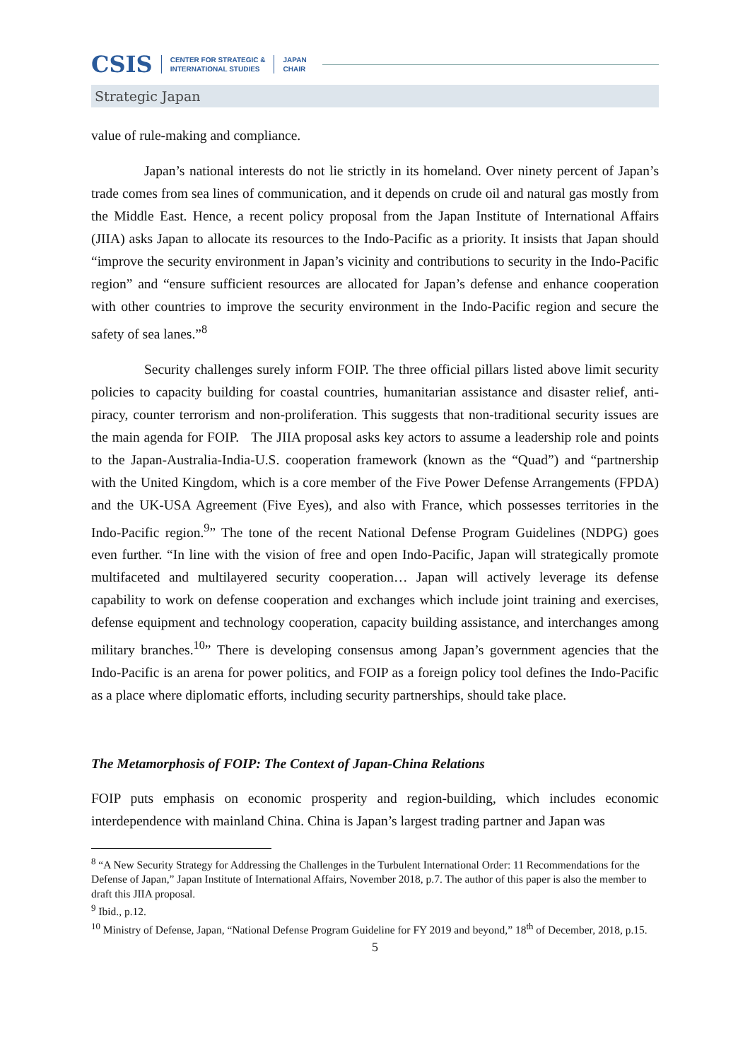CSIS CENTER FOR STRATEGIC &
INTERNATIONAL STUDIES JAPAN
CHAIR
Strategic Japan
value of rule-making and compliance.
Japan’s national interests do not lie strictly in its homeland. Over ninety percent of Japan’s trade comes from sea lines of communication, and it depends on crude oil and natural gas mostly from the Middle East. Hence, a recent policy proposal from the Japan Institute of International Affairs (JIIA) asks Japan to allocate its resources to the Indo-Pacific as a priority. It insists that Japan should “improve the security environment in Japan’s vicinity and contributions to security in the Indo-Pacific region” and “ensure sufficient resources are allocated for Japan’s defense and enhance cooperation with other countries to improve the security environment in the Indo-Pacific region and secure the safety of sea lanes.”<sup>8</sup>
Security challenges surely inform FOIP. The three official pillars listed above limit security policies to capacity building for coastal countries, humanitarian assistance and disaster relief, anti-piracy, counter terrorism and non-proliferation. This suggests that non-traditional security issues are the main agenda for FOIP. The JIIA proposal asks key actors to assume a leadership role and points to the Japan-Australia-India-U.S. cooperation framework (known as the “Quad”) and “partnership with the United Kingdom, which is a core member of the Five Power Defense Arrangements (FPDA) and the UK-USA Agreement (Five Eyes), and also with France, which possesses territories in the Indo-Pacific region.<sup>9</sup>” The tone of the recent National Defense Program Guidelines (NDPG) goes even further. “In line with the vision of free and open Indo-Pacific, Japan will strategically promote multifaceted and multilayered security cooperation… Japan will actively leverage its defense capability to work on defense cooperation and exchanges which include joint training and exercises, defense equipment and technology cooperation, capacity building assistance, and interchanges among military branches.<sup>10</sup>” There is developing consensus among Japan’s government agencies that the Indo-Pacific is an arena for power politics, and FOIP as a foreign policy tool defines the Indo-Pacific as a place where diplomatic efforts, including security partnerships, should take place.
The Metamorphosis of FOIP: The Context of Japan-China Relations
FOIP puts emphasis on economic prosperity and region-building, which includes economic interdependence with mainland China. China is Japan’s largest trading partner and Japan was
<sup>8</sup> “A New Security Strategy for Addressing the Challenges in the Turbulent International Order: 11 Recommendations for the Defense of Japan,” Japan Institute of International Affairs, November 2018, p.7. The author of this paper is also the member to draft this JIIA proposal.
<sup>9</sup> Ibid., p.12.
<sup>10</sup> Ministry of Defense, Japan, “National Defense Program Guideline for FY 2019 and beyond,” 18<sup>th</sup> of December, 2018, p.15.
5